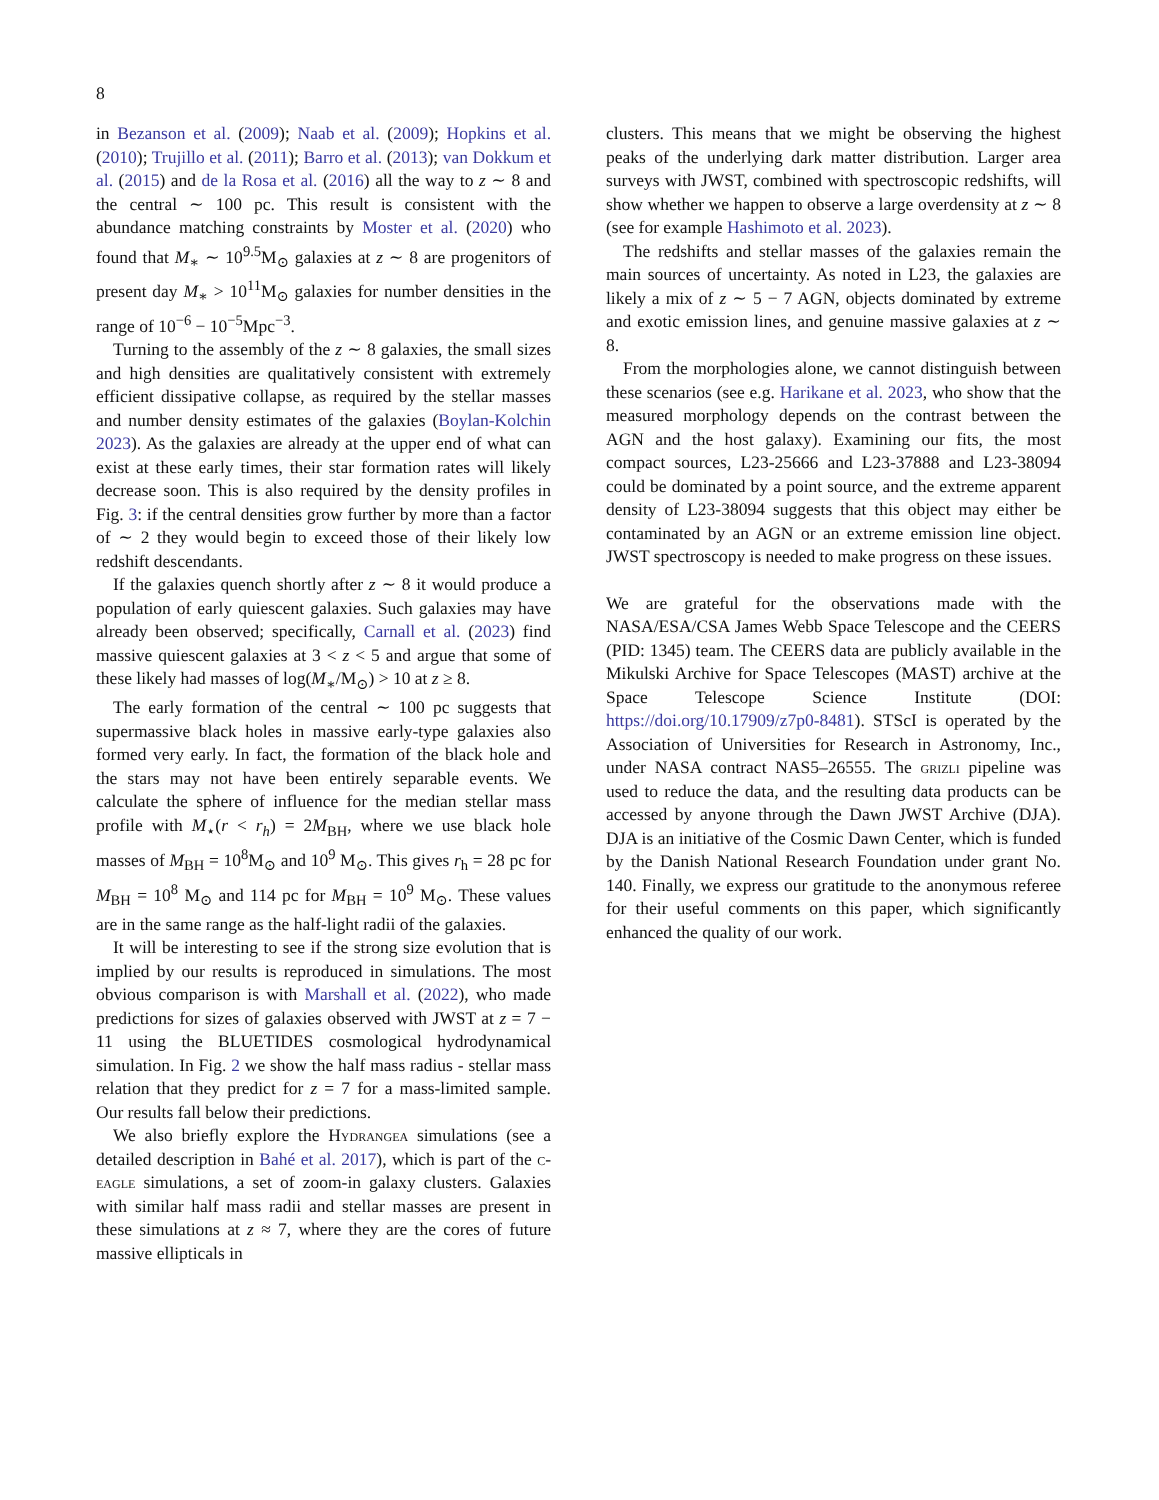8
in Bezanson et al. (2009); Naab et al. (2009); Hopkins et al. (2010); Trujillo et al. (2011); Barro et al. (2013); van Dokkum et al. (2015) and de la Rosa et al. (2016) all the way to z ∼ 8 and the central ∼ 100 pc. This result is consistent with the abundance matching constraints by Moster et al. (2020) who found that M<sub>∗</sub> ∼ 10<sup>9.5</sup>M<sub>⊙</sub> galaxies at z ∼ 8 are progenitors of present day M<sub>∗</sub> > 10<sup>11</sup>M<sub>⊙</sub> galaxies for number densities in the range of 10<sup>−6</sup> − 10<sup>−5</sup>Mpc<sup>−3</sup>.
Turning to the assembly of the z ∼ 8 galaxies, the small sizes and high densities are qualitatively consistent with extremely efficient dissipative collapse, as required by the stellar masses and number density estimates of the galaxies (Boylan-Kolchin 2023). As the galaxies are already at the upper end of what can exist at these early times, their star formation rates will likely decrease soon. This is also required by the density profiles in Fig. 3: if the central densities grow further by more than a factor of ∼ 2 they would begin to exceed those of their likely low redshift descendants.
If the galaxies quench shortly after z ∼ 8 it would produce a population of early quiescent galaxies. Such galaxies may have already been observed; specifically, Carnall et al. (2023) find massive quiescent galaxies at 3 < z < 5 and argue that some of these likely had masses of log(M<sub>∗</sub>/M<sub>⊙</sub>) > 10 at z ≥ 8.
The early formation of the central ∼ 100 pc suggests that supermassive black holes in massive early-type galaxies also formed very early. In fact, the formation of the black hole and the stars may not have been entirely separable events. We calculate the sphere of influence for the median stellar mass profile with M<sub>⋆</sub>(r < r<sub>h</sub>) = 2M<sub>BH</sub>, where we use black hole masses of M<sub>BH</sub> = 10<sup>8</sup>M<sub>⊙</sub> and 10<sup>9</sup> M<sub>⊙</sub>. This gives r<sub>h</sub> = 28 pc for M<sub>BH</sub> = 10<sup>8</sup> M<sub>⊙</sub> and 114 pc for M<sub>BH</sub> = 10<sup>9</sup> M<sub>⊙</sub>. These values are in the same range as the half-light radii of the galaxies.
It will be interesting to see if the strong size evolution that is implied by our results is reproduced in simulations. The most obvious comparison is with Marshall et al. (2022), who made predictions for sizes of galaxies observed with JWST at z = 7 − 11 using the BLUETIDES cosmological hydrodynamical simulation. In Fig. 2 we show the half mass radius - stellar mass relation that they predict for z = 7 for a mass-limited sample. Our results fall below their predictions.
We also briefly explore the Hydrangea simulations (see a detailed description in Bahé et al. 2017), which is part of the c-eagle simulations, a set of zoom-in galaxy clusters. Galaxies with similar half mass radii and stellar masses are present in these simulations at z ≈ 7, where they are the cores of future massive ellipticals in
clusters. This means that we might be observing the highest peaks of the underlying dark matter distribution. Larger area surveys with JWST, combined with spectroscopic redshifts, will show whether we happen to observe a large overdensity at z ∼ 8 (see for example Hashimoto et al. 2023).
The redshifts and stellar masses of the galaxies remain the main sources of uncertainty. As noted in L23, the galaxies are likely a mix of z ∼ 5 − 7 AGN, objects dominated by extreme and exotic emission lines, and genuine massive galaxies at z ∼ 8.
From the morphologies alone, we cannot distinguish between these scenarios (see e.g. Harikane et al. 2023, who show that the measured morphology depends on the contrast between the AGN and the host galaxy). Examining our fits, the most compact sources, L23-25666 and L23-37888 and L23-38094 could be dominated by a point source, and the extreme apparent density of L23-38094 suggests that this object may either be contaminated by an AGN or an extreme emission line object. JWST spectroscopy is needed to make progress on these issues.
We are grateful for the observations made with the NASA/ESA/CSA James Webb Space Telescope and the CEERS (PID: 1345) team. The CEERS data are publicly available in the Mikulski Archive for Space Telescopes (MAST) archive at the Space Telescope Science Institute (DOI: https://doi.org/10.17909/z7p0-8481). STScI is operated by the Association of Universities for Research in Astronomy, Inc., under NASA contract NAS5–26555. The grizli pipeline was used to reduce the data, and the resulting data products can be accessed by anyone through the Dawn JWST Archive (DJA). DJA is an initiative of the Cosmic Dawn Center, which is funded by the Danish National Research Foundation under grant No. 140. Finally, we express our gratitude to the anonymous referee for their useful comments on this paper, which significantly enhanced the quality of our work.